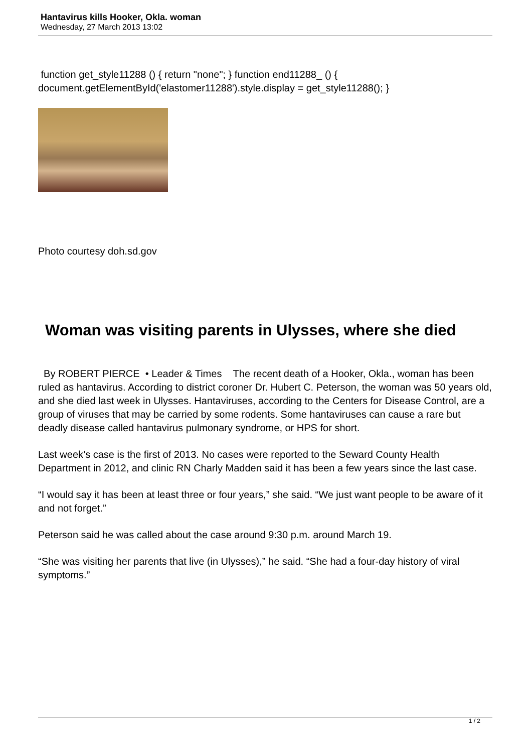Hantavirus kills Hooker, Okla. woman
Wednesday, 27 March 2013 13:02
function get_style11288 () { return "none"; } function end11288_ () { document.getElementById('elastomer11288').style.display = get_style11288(); }
Photo courtesy doh.sd.gov
Woman was visiting parents in Ulysses, where she died
By ROBERT PIERCE • Leader & Times The recent death of a Hooker, Okla., woman has been ruled as hantavirus. According to district coroner Dr. Hubert C. Peterson, the woman was 50 years old, and she died last week in Ulysses. Hantaviruses, according to the Centers for Disease Control, are a group of viruses that may be carried by some rodents. Some hantaviruses can cause a rare but deadly disease called hantavirus pulmonary syndrome, or HPS for short.
Last week’s case is the first of 2013. No cases were reported to the Seward County Health Department in 2012, and clinic RN Charly Madden said it has been a few years since the last case.
“I would say it has been at least three or four years,” she said. “We just want people to be aware of it and not forget.”
Peterson said he was called about the case around 9:30 p.m. around March 19.
“She was visiting her parents that live (in Ulysses),” he said. “She had a four-day history of viral symptoms.”
1 / 2